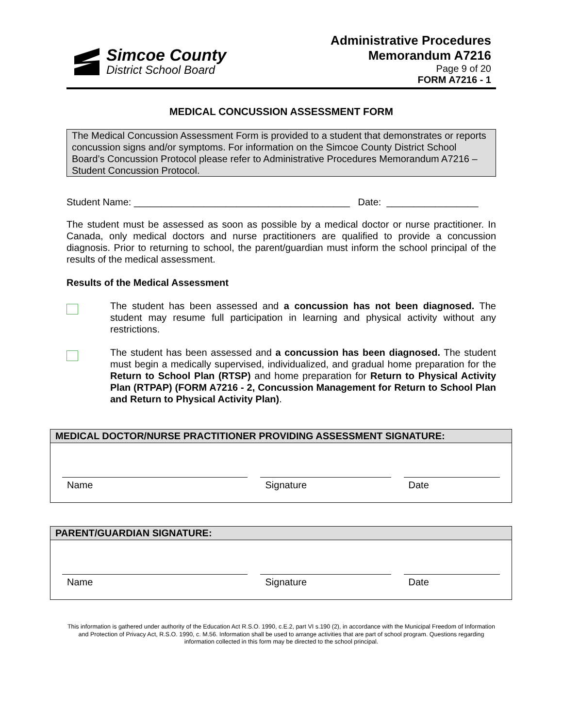Simcoe County
District School Board
Administrative Procedures
Memorandum A7216
Page 9 of 20
FORM A7216 - 1
MEDICAL CONCUSSION ASSESSMENT FORM
The Medical Concussion Assessment Form is provided to a student that demonstrates or reports concussion signs and/or symptoms. For information on the Simcoe County District School Board’s Concussion Protocol please refer to Administrative Procedures Memorandum A7216 – Student Concussion Protocol.
Student Name: ________________________________________ Date: _________________
The student must be assessed as soon as possible by a medical doctor or nurse practitioner. In Canada, only medical doctors and nurse practitioners are qualified to provide a concussion diagnosis. Prior to returning to school, the parent/guardian must inform the school principal of the results of the medical assessment.
Results of the Medical Assessment
The student has been assessed and a concussion has not been diagnosed. The student may resume full participation in learning and physical activity without any restrictions.
The student has been assessed and a concussion has been diagnosed. The student must begin a medically supervised, individualized, and gradual home preparation for the Return to School Plan (RTSP) and home preparation for Return to Physical Activity Plan (RTPAP) (FORM A7216 - 2, Concussion Management for Return to School Plan and Return to Physical Activity Plan).
MEDICAL DOCTOR/NURSE PRACTITIONER PROVIDING ASSESSMENT SIGNATURE:
Name Signature Date
PARENT/GUARDIAN SIGNATURE:
Name Signature Date
This information is gathered under authority of the Education Act R.S.O. 1990, c.E.2, part VI s.190 (2), in accordance with the Municipal Freedom of Information and Protection of Privacy Act, R.S.O. 1990, c. M.56. Information shall be used to arrange activities that are part of school program. Questions regarding information collected in this form may be directed to the school principal.